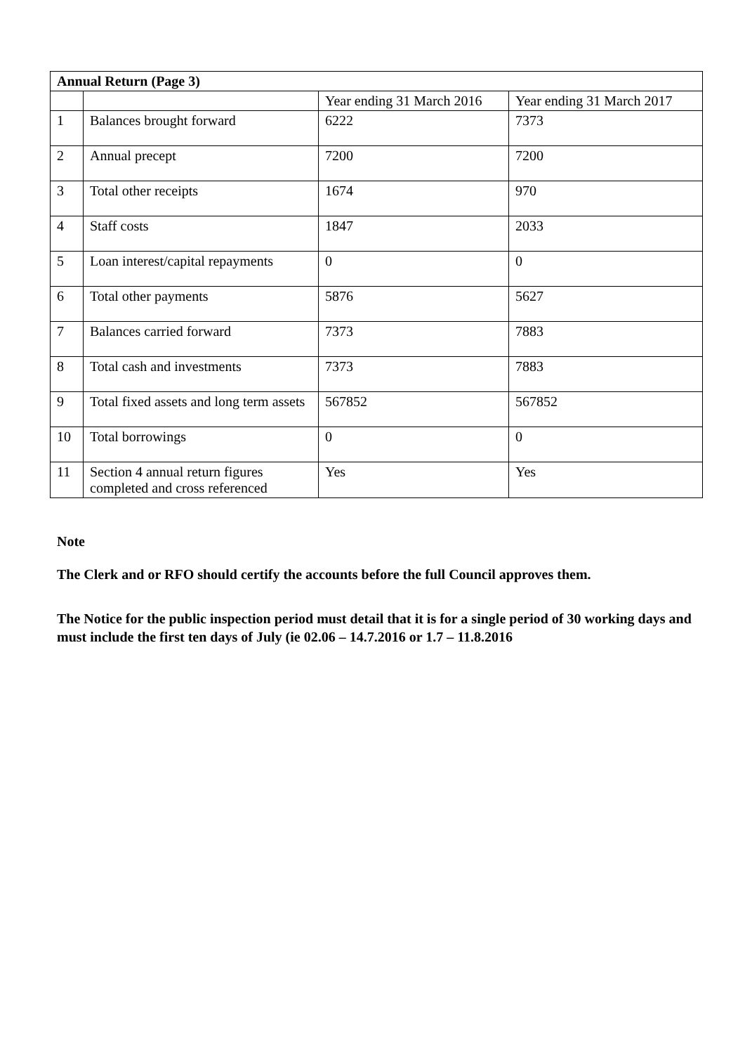| Annual Return (Page 3) | | | |
| --- | --- | --- | --- |
| | | Year ending 31 March 2016 | Year ending 31 March 2017 |
| 1 | Balances brought forward | 6222 | 7373 |
| 2 | Annual precept | 7200 | 7200 |
| 3 | Total other receipts | 1674 | 970 |
| 4 | Staff costs | 1847 | 2033 |
| 5 | Loan interest/capital repayments | 0 | 0 |
| 6 | Total other payments | 5876 | 5627 |
| 7 | Balances carried forward | 7373 | 7883 |
| 8 | Total cash and investments | 7373 | 7883 |
| 9 | Total fixed assets and long term assets | 567852 | 567852 |
| 10 | Total borrowings | 0 | 0 |
| 11 | Section 4 annual return figures completed and cross referenced | Yes | Yes |
Note
The Clerk and or RFO should certify the accounts before the full Council approves them.
The Notice for the public inspection period must detail that it is for a single period of 30 working days and must include the first ten days of July (ie 02.06 – 14.7.2016 or 1.7 – 11.8.2016